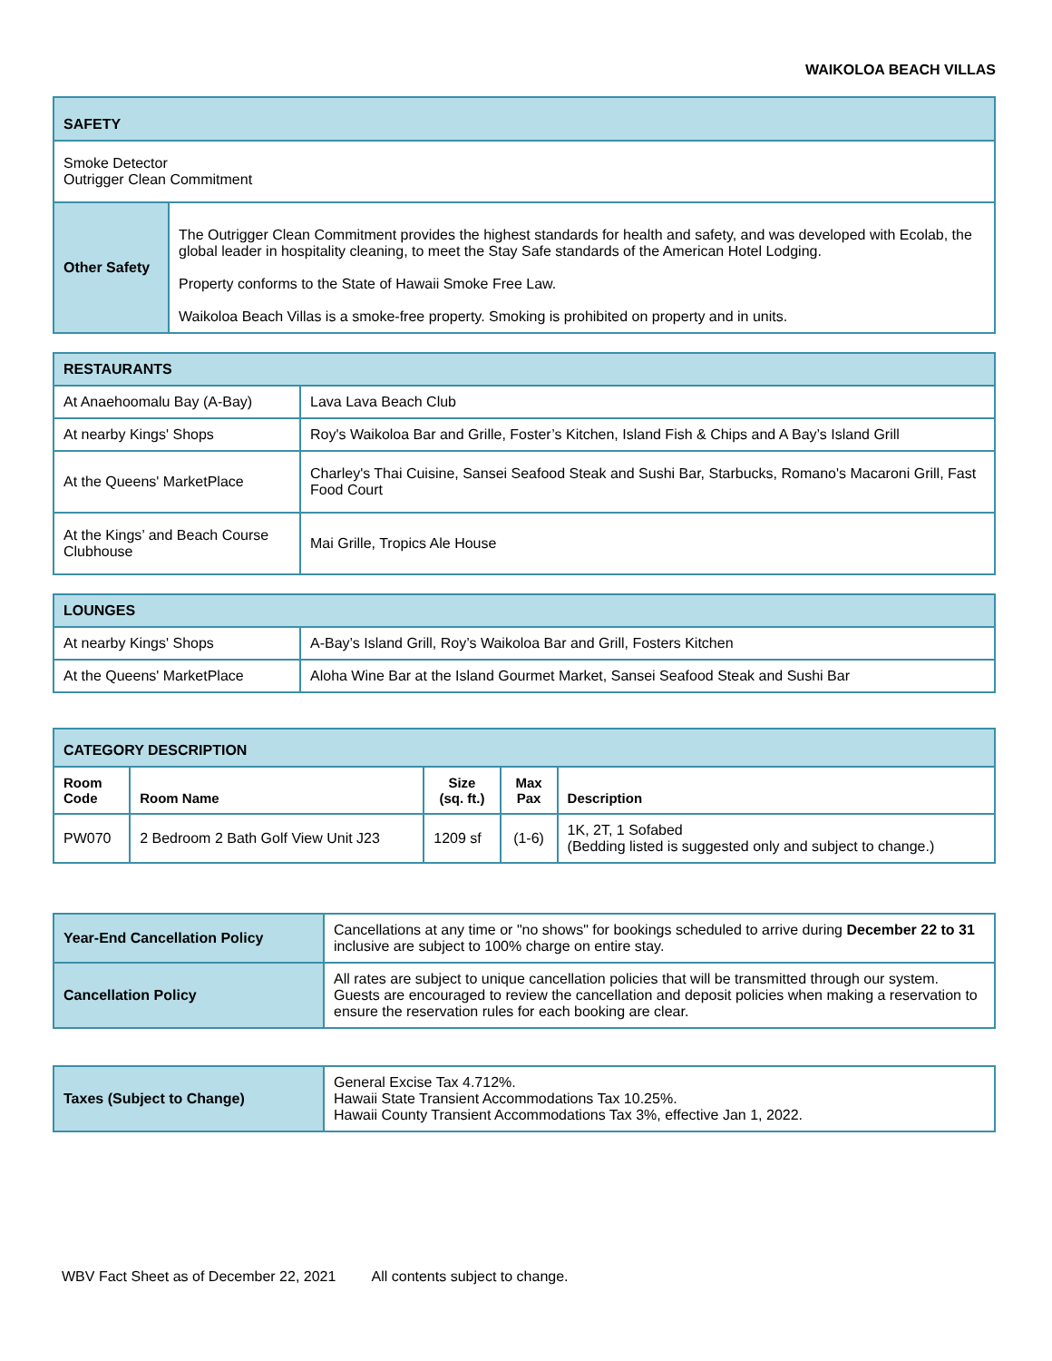WAIKOLOA BEACH VILLAS
| SAFETY | |
| Smoke Detector Outrigger Clean Commitment | |
| Other Safety | The Outrigger Clean Commitment provides the highest standards for health and safety, and was developed with Ecolab, the global leader in hospitality cleaning, to meet the Stay Safe standards of the American Hotel Lodging. Property conforms to the State of Hawaii Smoke Free Law. Waikoloa Beach Villas is a smoke-free property. Smoking is prohibited on property and in units. |
| RESTAURANTS | |
| At Anaehoomalu Bay (A-Bay) | Lava Lava Beach Club |
| At nearby Kings' Shops | Roy's Waikoloa Bar and Grille, Foster’s Kitchen, Island Fish & Chips and A Bay’s Island Grill |
| At the Queens' MarketPlace | Charley's Thai Cuisine, Sansei Seafood Steak and Sushi Bar, Starbucks, Romano's Macaroni Grill, Fast Food Court |
| At the Kings’ and Beach Course Clubhouse | Mai Grille, Tropics Ale House |
| LOUNGES | |
| At nearby Kings' Shops | A-Bay’s Island Grill, Roy’s Waikoloa Bar and Grill, Fosters Kitchen |
| At the Queens' MarketPlace | Aloha Wine Bar at the Island Gourmet Market, Sansei Seafood Steak and Sushi Bar |
| CATEGORY DESCRIPTION | | | | |
| Room Code | Room Name | Size (sq. ft.) | Max Pax | Description |
| PW070 | 2 Bedroom 2 Bath Golf View Unit J23 | 1209 sf | (1-6) | 1K, 2T, 1 Sofabed (Bedding listed is suggested only and subject to change.) |
| Year-End Cancellation Policy | Cancellations at any time or "no shows" for bookings scheduled to arrive during December 22 to 31 inclusive are subject to 100% charge on entire stay. |
| Cancellation Policy | All rates are subject to unique cancellation policies that will be transmitted through our system. Guests are encouraged to review the cancellation and deposit policies when making a reservation to ensure the reservation rules for each booking are clear. |
| Taxes (Subject to Change) | General Excise Tax 4.712%. Hawaii State Transient Accommodations Tax 10.25%. Hawaii County Transient Accommodations Tax 3%, effective Jan 1, 2022. |
WBV Fact Sheet as of December 22, 2021 All contents subject to change.